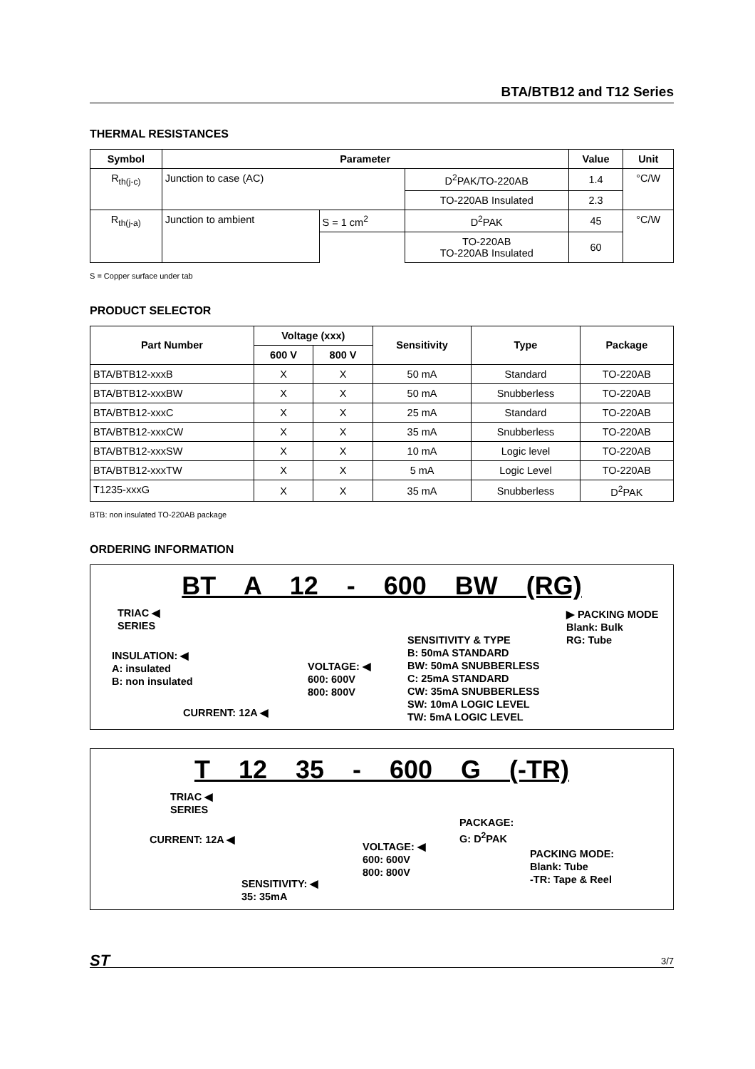BTA/BTB12 and T12 Series
THERMAL RESISTANCES
| Symbol | Parameter | | | Value | Unit |
| --- | --- | --- | --- | --- | --- |
| R<sub>th(j-c)</sub> | Junction to case (AC) | | D<sup>2</sup>PAK/TO-220AB | 1.4 | °C/W |
| | | | TO-220AB Insulated | 2.3 | |
| R<sub>th(j-a)</sub> | Junction to ambient | S = 1 cm<sup>2</sup> | D<sup>2</sup>PAK | 45 | °C/W |
| | | | TO-220AB TO-220AB Insulated | 60 | |
S = Copper surface under tab
PRODUCT SELECTOR
| Part Number | Voltage (xxx) | | Sensitivity | Type | Package |
| --- | --- | --- | --- | --- | --- |
| | 600 V | 800 V | | | |
| BTA/BTB12-xxxB | X | X | 50 mA | Standard | TO-220AB |
| BTA/BTB12-xxxBW | X | X | 50 mA | Snubberless | TO-220AB |
| BTA/BTB12-xxxC | X | X | 25 mA | Standard | TO-220AB |
| BTA/BTB12-xxxCW | X | X | 35 mA | Snubberless | TO-220AB |
| BTA/BTB12-xxxSW | X | X | 10 mA | Logic level | TO-220AB |
| BTA/BTB12-xxxTW | X | X | 5 mA | Logic Level | TO-220AB |
| T1235-xxxG | X | X | 35 mA | Snubberless | D<sup>2</sup>PAK |
BTB: non insulated TO-220AB package
ORDERING INFORMATION
BT A 12 - 600 BW (RG)
TRIAC ◀
SERIES
INSULATION: ◀
A: insulated
B: non insulated
CURRENT: 12A ◀
VOLTAGE: ◀
600: 600V
800: 800V
SENSITIVITY & TYPE
B: 50mA STANDARD
BW: 50mA SNUBBERLESS
C: 25mA STANDARD
CW: 35mA SNUBBERLESS
SW: 10mA LOGIC LEVEL
TW: 5mA LOGIC LEVEL
▶ PACKING MODE
Blank: Bulk
RG: Tube
T 12 35 - 600 G (-TR)
TRIAC ◀
SERIES
CURRENT: 12A ◀
SENSITIVITY: ◀
35: 35mA
VOLTAGE: ◀
600: 600V
800: 800V
PACKAGE:
G: D<sup>2</sup>PAK
PACKING MODE:
Blank: Tube
-TR: Tape & Reel
ST 3/7